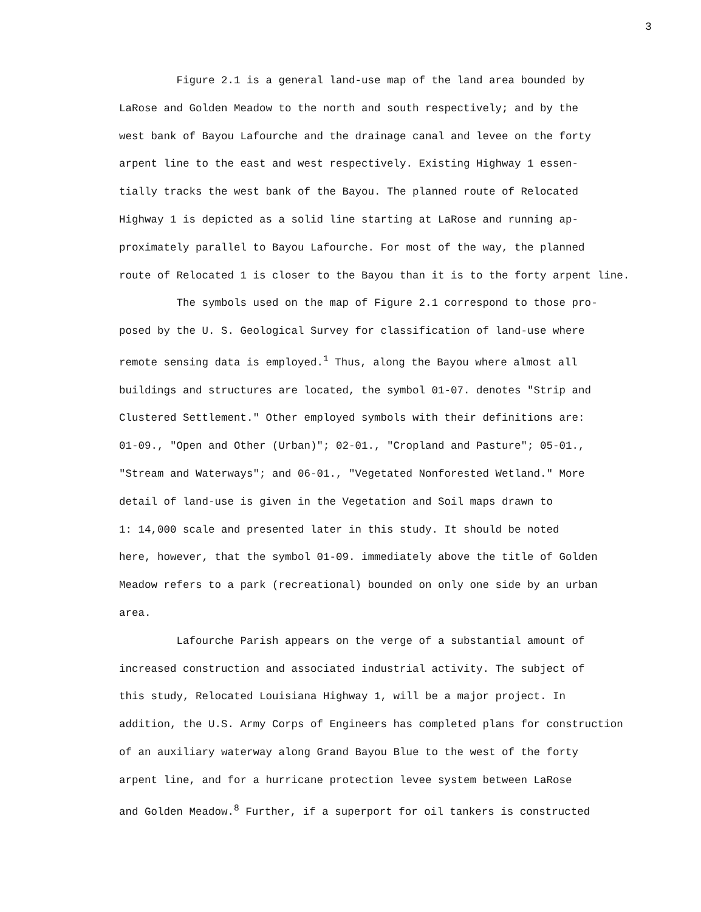3
Figure 2.1 is a general land-use map of the land area bounded by
LaRose and Golden Meadow to the north and south respectively; and by the
west bank of Bayou Lafourche and the drainage canal and levee on the forty
arpent line to the east and west respectively. Existing Highway 1 essen-
tially tracks the west bank of the Bayou. The planned route of Relocated
Highway 1 is depicted as a solid line starting at LaRose and running ap-
proximately parallel to Bayou Lafourche. For most of the way, the planned
route of Relocated 1 is closer to the Bayou than it is to the forty arpent line.
The symbols used on the map of Figure 2.1 correspond to those pro-
posed by the U. S. Geological Survey for classification of land-use where
remote sensing data is employed.<sup>1</sup> Thus, along the Bayou where almost all
buildings and structures are located, the symbol 01-07. denotes "Strip and
Clustered Settlement." Other employed symbols with their definitions are:
01-09., "Open and Other (Urban)"; 02-01., "Cropland and Pasture"; 05-01.,
"Stream and Waterways"; and 06-01., "Vegetated Nonforested Wetland." More
detail of land-use is given in the Vegetation and Soil maps drawn to
1: 14,000 scale and presented later in this study. It should be noted
here, however, that the symbol 01-09. immediately above the title of Golden
Meadow refers to a park (recreational) bounded on only one side by an urban
area.
Lafourche Parish appears on the verge of a substantial amount of
increased construction and associated industrial activity. The subject of
this study, Relocated Louisiana Highway 1, will be a major project. In
addition, the U.S. Army Corps of Engineers has completed plans for construction
of an auxiliary waterway along Grand Bayou Blue to the west of the forty
arpent line, and for a hurricane protection levee system between LaRose
and Golden Meadow.<sup>8</sup> Further, if a superport for oil tankers is constructed